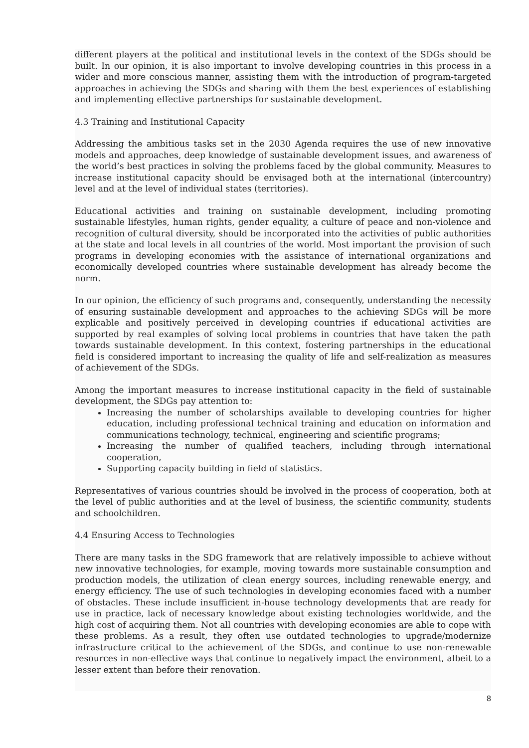different players at the political and institutional levels in the context of the SDGs should be built. In our opinion, it is also important to involve developing countries in this process in a wider and more conscious manner, assisting them with the introduction of program-targeted approaches in achieving the SDGs and sharing with them the best experiences of establishing and implementing effective partnerships for sustainable development.
4.3 Training and Institutional Capacity
Addressing the ambitious tasks set in the 2030 Agenda requires the use of new innovative models and approaches, deep knowledge of sustainable development issues, and awareness of the world’s best practices in solving the problems faced by the global community. Measures to increase institutional capacity should be envisaged both at the international (intercountry) level and at the level of individual states (territories).
Educational activities and training on sustainable development, including promoting sustainable lifestyles, human rights, gender equality, a culture of peace and non-violence and recognition of cultural diversity, should be incorporated into the activities of public authorities at the state and local levels in all countries of the world. Most important the provision of such programs in developing economies with the assistance of international organizations and economically developed countries where sustainable development has already become the norm.
In our opinion, the efficiency of such programs and, consequently, understanding the necessity of ensuring sustainable development and approaches to the achieving SDGs will be more explicable and positively perceived in developing countries if educational activities are supported by real examples of solving local problems in countries that have taken the path towards sustainable development. In this context, fostering partnerships in the educational field is considered important to increasing the quality of life and self-realization as measures of achievement of the SDGs.
Among the important measures to increase institutional capacity in the field of sustainable development, the SDGs pay attention to:
Increasing the number of scholarships available to developing countries for higher education, including professional technical training and education on information and communications technology, technical, engineering and scientific programs;
Increasing the number of qualified teachers, including through international cooperation,
Supporting capacity building in field of statistics.
Representatives of various countries should be involved in the process of cooperation, both at the level of public authorities and at the level of business, the scientific community, students and schoolchildren.
4.4 Ensuring Access to Technologies
There are many tasks in the SDG framework that are relatively impossible to achieve without new innovative technologies, for example, moving towards more sustainable consumption and production models, the utilization of clean energy sources, including renewable energy, and energy efficiency. The use of such technologies in developing economies faced with a number of obstacles. These include insufficient in-house technology developments that are ready for use in practice, lack of necessary knowledge about existing technologies worldwide, and the high cost of acquiring them. Not all countries with developing economies are able to cope with these problems. As a result, they often use outdated technologies to upgrade/modernize infrastructure critical to the achievement of the SDGs, and continue to use non-renewable resources in non-effective ways that continue to negatively impact the environment, albeit to a lesser extent than before their renovation.
8